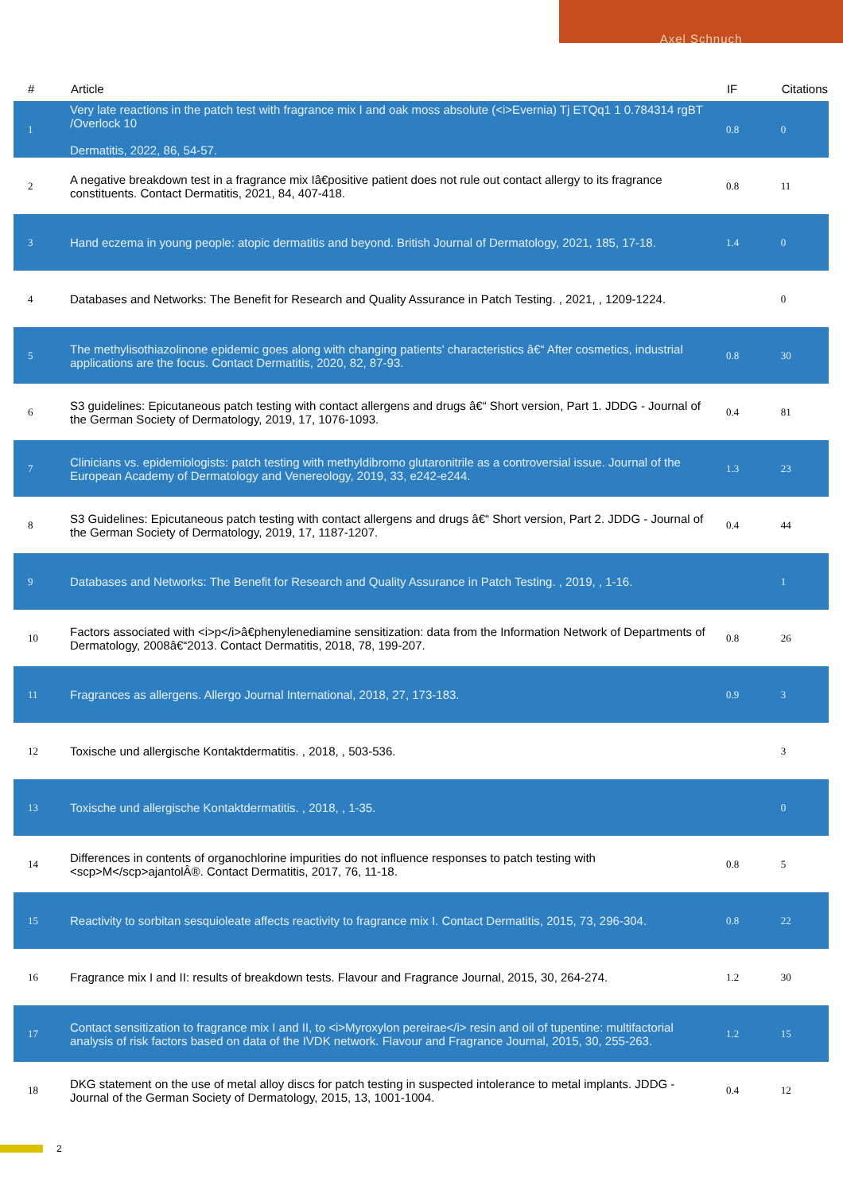Axel Schnuch
| # | Article | IF | Citations |
| --- | --- | --- | --- |
| 1 | Very late reactions in the patch test with fragrance mix I and oak moss absolute (<i>Evernia) Tj ETQq1 1 0.784314 rgBT /Overlock 10 Dermatitis, 2022, 86, 54-57. | 0.8 | 0 |
| 2 | A negative breakdown test in a fragrance mix Iâ€positive patient does not rule out contact allergy to its fragrance constituents. Contact Dermatitis, 2021, 84, 407-418. | 0.8 | 11 |
| 3 | Hand eczema in young people: atopic dermatitis and beyond. British Journal of Dermatology, 2021, 185, 17-18. | 1.4 | 0 |
| 4 | Databases and Networks: The Benefit for Research and Quality Assurance in Patch Testing. , 2021, , 1209-1224. | | 0 |
| 5 | The methylisothiazolinone epidemic goes along with changing patients' characteristics â€“ After cosmetics, industrial applications are the focus. Contact Dermatitis, 2020, 82, 87-93. | 0.8 | 30 |
| 6 | S3 guidelines: Epicutaneous patch testing with contact allergens and drugs â€“ Short version, Part 1. JDDG - Journal of the German Society of Dermatology, 2019, 17, 1076-1093. | 0.4 | 81 |
| 7 | Clinicians vs. epidemiologists: patch testing with methyldibromo glutaronitrile as a controversial issue. Journal of the European Academy of Dermatology and Venereology, 2019, 33, e242-e244. | 1.3 | 23 |
| 8 | S3 Guidelines: Epicutaneous patch testing with contact allergens and drugs â€“ Short version, Part 2. JDDG - Journal of the German Society of Dermatology, 2019, 17, 1187-1207. | 0.4 | 44 |
| 9 | Databases and Networks: The Benefit for Research and Quality Assurance in Patch Testing. , 2019, , 1-16. | | 1 |
| 10 | Factors associated with <i>p</i>â€phenylenediamine sensitization: data from the Information Network of Departments of Dermatology, 2008â€“2013. Contact Dermatitis, 2018, 78, 199-207. | 0.8 | 26 |
| 11 | Fragrances as allergens. Allergo Journal International, 2018, 27, 173-183. | 0.9 | 3 |
| 12 | Toxische und allergische Kontaktdermatitis. , 2018, , 503-536. | | 3 |
| 13 | Toxische und allergische Kontaktdermatitis. , 2018, , 1-35. | | 0 |
| 14 | Differences in contents of organochlorine impurities do not influence responses to patch testing with <scp>M</scp>ajantolÂ®. Contact Dermatitis, 2017, 76, 11-18. | 0.8 | 5 |
| 15 | Reactivity to sorbitan sesquioleate affects reactivity to fragrance mix I. Contact Dermatitis, 2015, 73, 296-304. | 0.8 | 22 |
| 16 | Fragrance mix I and II: results of breakdown tests. Flavour and Fragrance Journal, 2015, 30, 264-274. | 1.2 | 30 |
| 17 | Contact sensitization to fragrance mix I and II, to <i>Myroxylon pereirae</i> resin and oil of tupentine: multifactorial analysis of risk factors based on data of the IVDK network. Flavour and Fragrance Journal, 2015, 30, 255-263. | 1.2 | 15 |
| 18 | DKG statement on the use of metal alloy discs for patch testing in suspected intolerance to metal implants. JDDG - Journal of the German Society of Dermatology, 2015, 13, 1001-1004. | 0.4 | 12 |
2